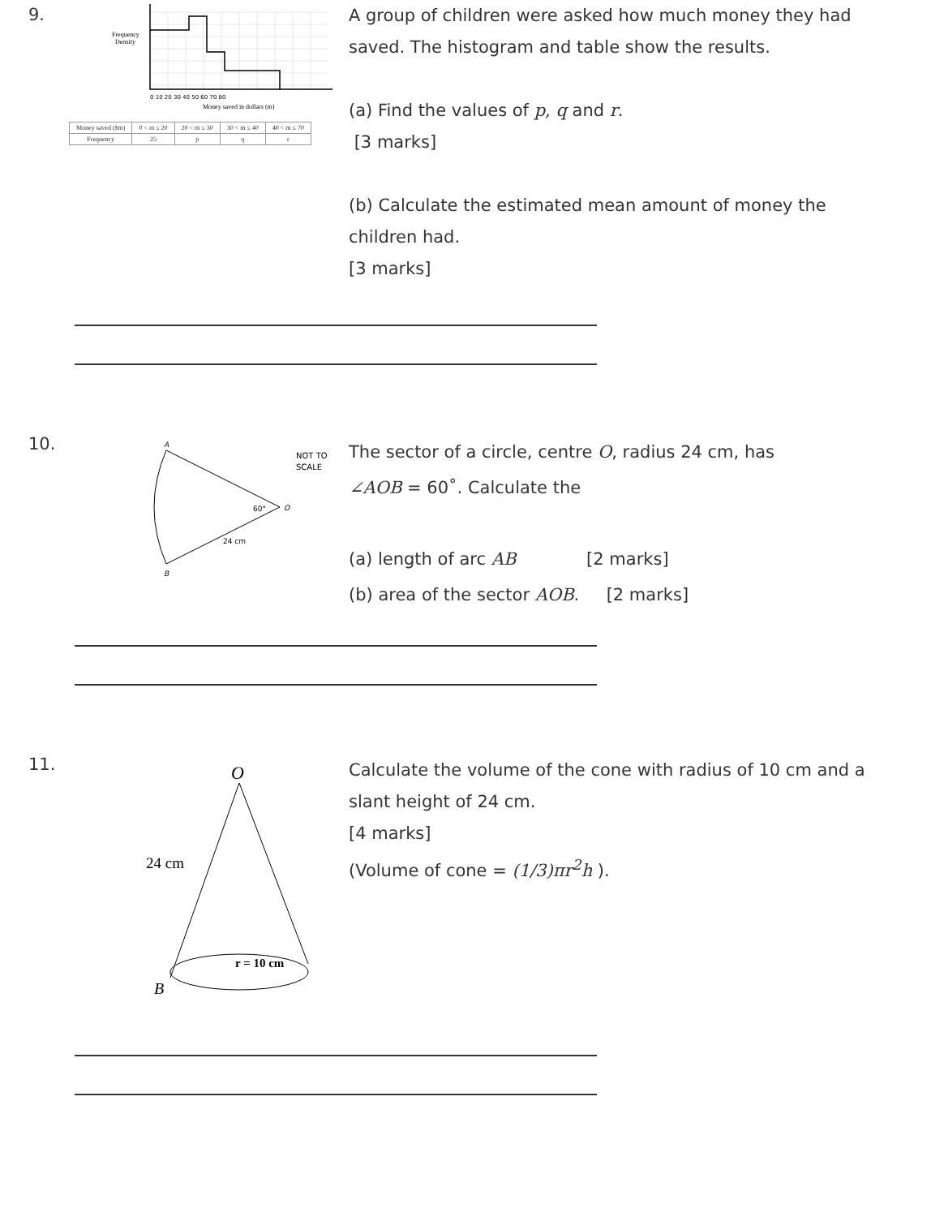9.
Frequency
Density
0 10 20 30 40 50 60 70 80
Money saved in dollars (m)
| Money saved ($m) | 0 < m ≤ 20 | 20 < m ≤ 30 | 30 < m ≤ 40 | 40 < m ≤ 70 |
| Frequency | 25 | p | q | r |
A group of children were asked how much money they had saved. The histogram and table show the results.
(a) Find the values of p, q and r.
[3 marks]
(b) Calculate the estimated mean amount of money the children had.
[3 marks]
10.
A
B
O
60°
24 cm
NOT TO
SCALE
The sector of a circle, centre O, radius 24 cm, has
∠AOB = 60˚. Calculate the
(a) length of arc AB [2 marks]
(b) area of the sector AOB. [2 marks]
11.
O
24 cm
r = 10 cm
B
Calculate the volume of the cone with radius of 10 cm and a slant height of 24 cm.
[4 marks]
(Volume of cone = (1/3)πr<sup>2</sup>h ).